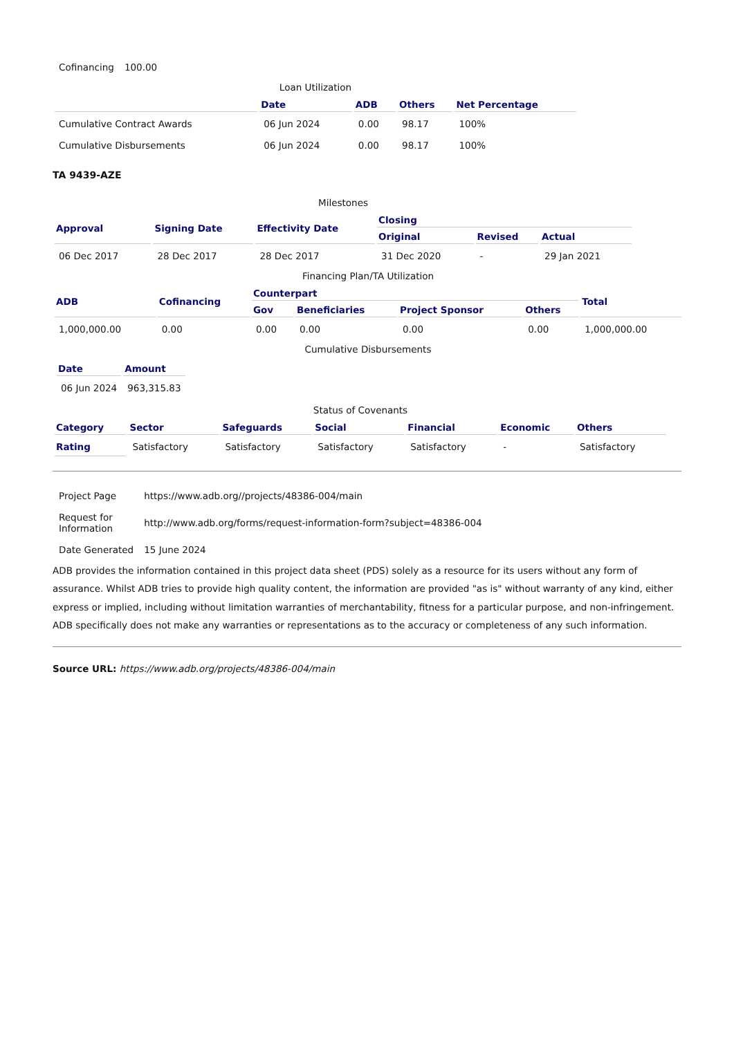| Cofinancing | 100.00 |
Loan Utilization
| | Date | ADB | Others | Net Percentage |
| --- | --- | --- | --- | --- |
| Cumulative Contract Awards | 06 Jun 2024 | 0.00 | 98.17 | 100% |
| Cumulative Disbursements | 06 Jun 2024 | 0.00 | 98.17 | 100% |
TA 9439-AZE
Milestones
| Approval | Signing Date | Effectivity Date | Closing | | |
| --- | --- | --- | --- | --- | --- |
| | | | Original | Revised | Actual |
| 06 Dec 2017 | 28 Dec 2017 | 28 Dec 2017 | 31 Dec 2020 | - | 29 Jan 2021 |
Financing Plan/TA Utilization
| ADB | Cofinancing | Counterpart | | | | Total |
| --- | --- | --- | --- | --- | --- | --- |
| | | Gov | Beneficiaries | Project Sponsor | Others | |
| 1,000,000.00 | 0.00 | 0.00 | 0.00 | 0.00 | 0.00 | 1,000,000.00 |
Cumulative Disbursements
| / Date / Amount / / --- / --- / / 06 Jun 2024 / 963,315.83 / |
Status of Covenants
| Category | Sector | Safeguards | Social | Financial | Economic | Others |
| --- | --- | --- | --- | --- | --- | --- |
| Rating | Satisfactory | Satisfactory | Satisfactory | Satisfactory | - | Satisfactory |
| Project Page | https://www.adb.org//projects/48386-004/main |
| Request for Information | http://www.adb.org/forms/request-information-form?subject=48386-004 |
| Date Generated | 15 June 2024 |
ADB provides the information contained in this project data sheet (PDS) solely as a resource for its users without any form of assurance. Whilst ADB tries to provide high quality content, the information are provided "as is" without warranty of any kind, either express or implied, including without limitation warranties of merchantability, fitness for a particular purpose, and non-infringement. ADB specifically does not make any warranties or representations as to the accuracy or completeness of any such information.
Source URL: https://www.adb.org/projects/48386-004/main